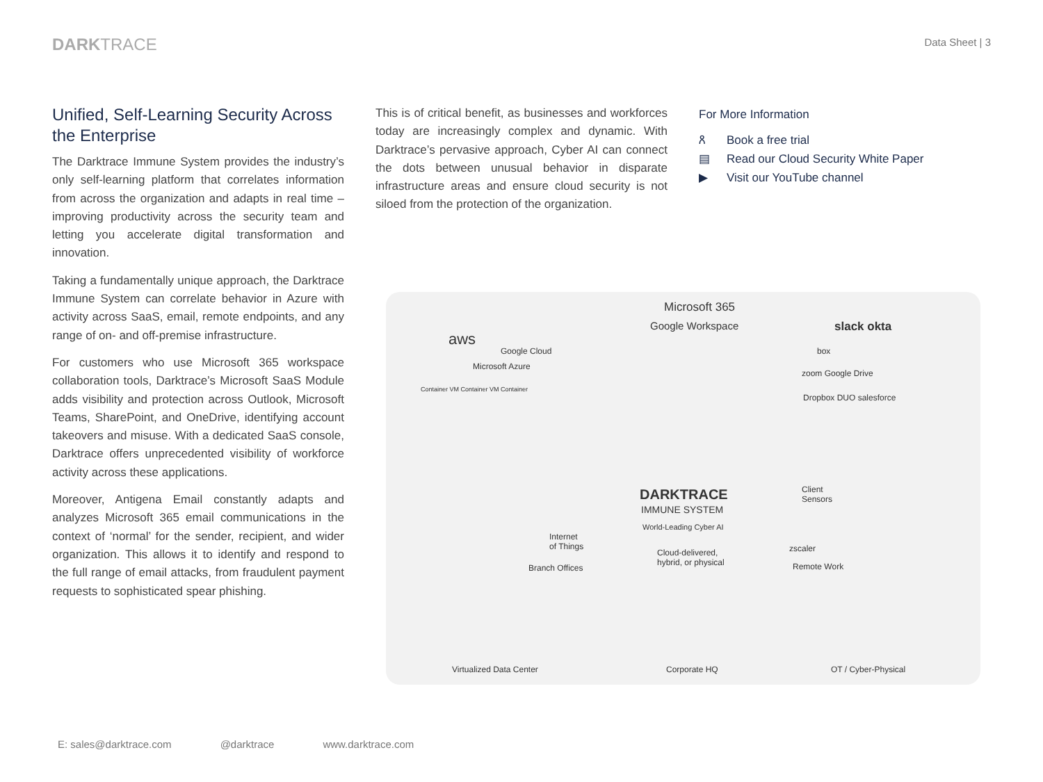DARKTRACE
Data Sheet | 3
Unified, Self-Learning Security Across the Enterprise
The Darktrace Immune System provides the industry’s only self-learning platform that correlates information from across the organization and adapts in real time – improving productivity across the security team and letting you accelerate digital transformation and innovation.
Taking a fundamentally unique approach, the Darktrace Immune System can correlate behavior in Azure with activity across SaaS, email, remote endpoints, and any range of on- and off-premise infrastructure.
For customers who use Microsoft 365 workspace collaboration tools, Darktrace’s Microsoft SaaS Module adds visibility and protection across Outlook, Microsoft Teams, SharePoint, and OneDrive, identifying account takeovers and misuse. With a dedicated SaaS console, Darktrace offers unprecedented visibility of workforce activity across these applications.
Moreover, Antigena Email constantly adapts and analyzes Microsoft 365 email communications in the context of ‘normal’ for the sender, recipient, and wider organization. This allows it to identify and respond to the full range of email attacks, from fraudulent payment requests to sophisticated spear phishing.
This is of critical benefit, as businesses and workforces today are increasingly complex and dynamic. With Darktrace’s pervasive approach, Cyber AI can connect the dots between unusual behavior in disparate infrastructure areas and ensure cloud security is not siloed from the protection of the organization.
For More Information
ጸ Book a free trial
▤ Read our Cloud Security White Paper
▶ Visit our YouTube channel
aws
Google Cloud
Microsoft Azure
Container VM Container VM Container
Microsoft 365
Google Workspace slack okta
box
zoom Google Drive
Dropbox DUO salesforce
DARKTRACE
IMMUNE SYSTEM
World-Leading Cyber AI
Internet
of Things
Branch Offices
Cloud-delivered,
hybrid, or physical
Client
Sensors
zscaler
Remote Work
Virtualized Data Center Corporate HQ OT / Cyber-Physical
E: sales@darktrace.com @darktrace www.darktrace.com